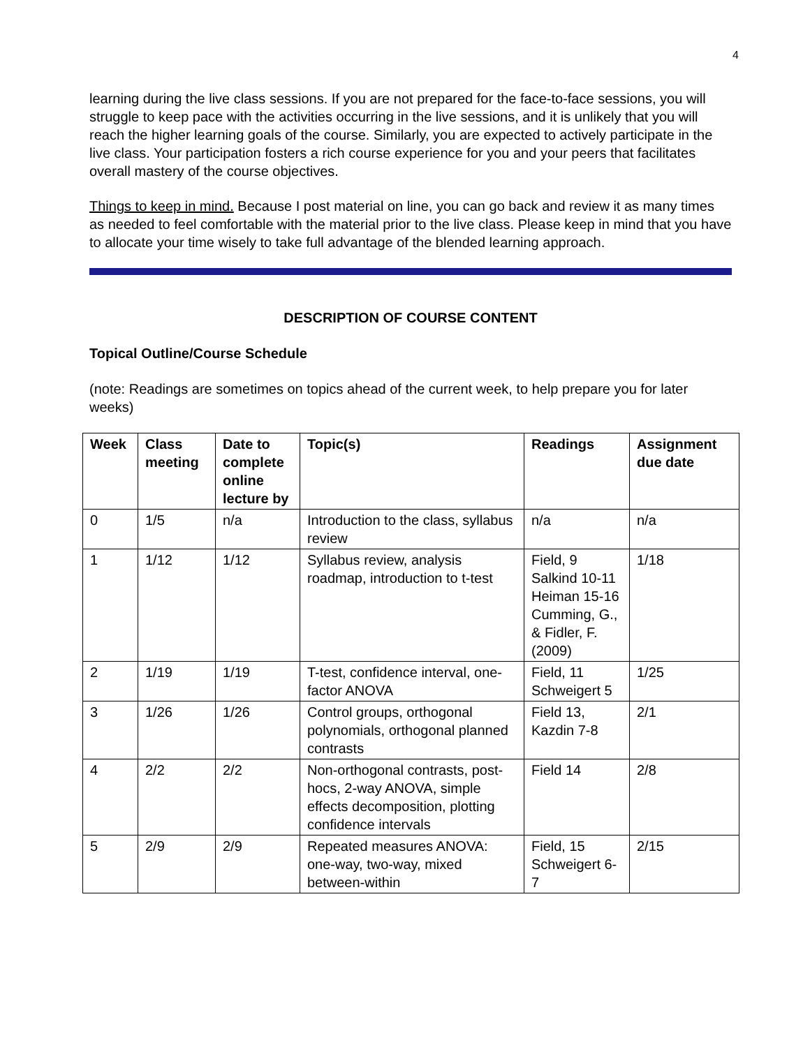4
learning during the live class sessions. If you are not prepared for the face-to-face sessions, you will struggle to keep pace with the activities occurring in the live sessions, and it is unlikely that you will reach the higher learning goals of the course. Similarly, you are expected to actively participate in the live class. Your participation fosters a rich course experience for you and your peers that facilitates overall mastery of the course objectives.
Things to keep in mind. Because I post material on line, you can go back and review it as many times as needed to feel comfortable with the material prior to the live class. Please keep in mind that you have to allocate your time wisely to take full advantage of the blended learning approach.
DESCRIPTION OF COURSE CONTENT
Topical Outline/Course Schedule
(note: Readings are sometimes on topics ahead of the current week, to help prepare you for later weeks)
| Week | Class meeting | Date to complete online lecture by | Topic(s) | Readings | Assignment due date |
| --- | --- | --- | --- | --- | --- |
| 0 | 1/5 | n/a | Introduction to the class, syllabus review | n/a | n/a |
| 1 | 1/12 | 1/12 | Syllabus review, analysis roadmap, introduction to t-test | Field, 9 Salkind 10-11 Heiman 15-16 Cumming, G., & Fidler, F. (2009) | 1/18 |
| 2 | 1/19 | 1/19 | T-test, confidence interval, one-factor ANOVA | Field, 11 Schweigert 5 | 1/25 |
| 3 | 1/26 | 1/26 | Control groups, orthogonal polynomials, orthogonal planned contrasts | Field 13, Kazdin 7-8 | 2/1 |
| 4 | 2/2 | 2/2 | Non-orthogonal contrasts, post-hocs, 2-way ANOVA, simple effects decomposition, plotting confidence intervals | Field 14 | 2/8 |
| 5 | 2/9 | 2/9 | Repeated measures ANOVA: one-way, two-way, mixed between-within | Field, 15 Schweigert 6-7 | 2/15 |